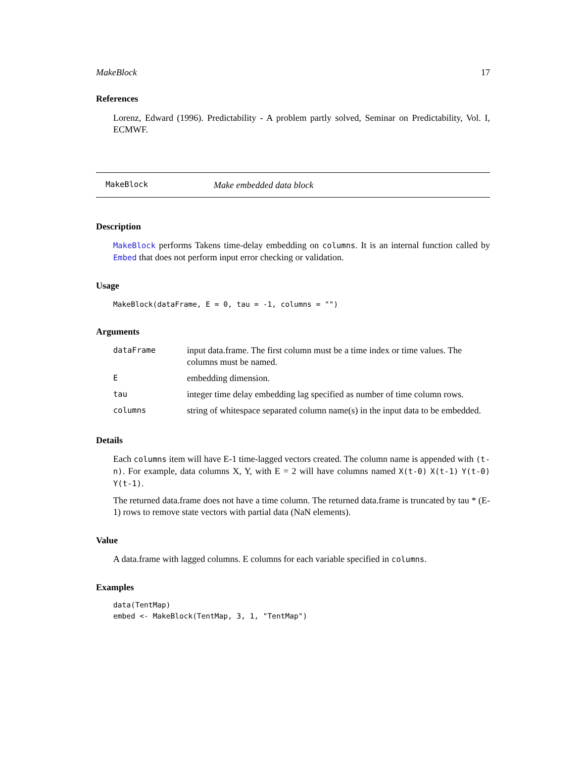MakeBlock 17
References
Lorenz, Edward (1996). Predictability - A problem partly solved, Seminar on Predictability, Vol. I, ECMWF.
MakeBlock Make embedded data block
Description
MakeBlock performs Takens time-delay embedding on columns. It is an internal function called by Embed that does not perform input error checking or validation.
Usage
MakeBlock(dataFrame, E = 0, tau = -1, columns = "")
Arguments
| dataFrame | input data.frame. The first column must be a time index or time values. The columns must be named. |
| E | embedding dimension. |
| tau | integer time delay embedding lag specified as number of time column rows. |
| columns | string of whitespace separated column name(s) in the input data to be embedded. |
Details
Each columns item will have E-1 time-lagged vectors created. The column name is appended with (t-n). For example, data columns X, Y, with E = 2 will have columns named X(t-0) X(t-1) Y(t-0) Y(t-1).
The returned data.frame does not have a time column. The returned data.frame is truncated by tau * (E-1) rows to remove state vectors with partial data (NaN elements).
Value
A data.frame with lagged columns. E columns for each variable specified in columns.
Examples
data(TentMap)
embed <- MakeBlock(TentMap, 3, 1, "TentMap")